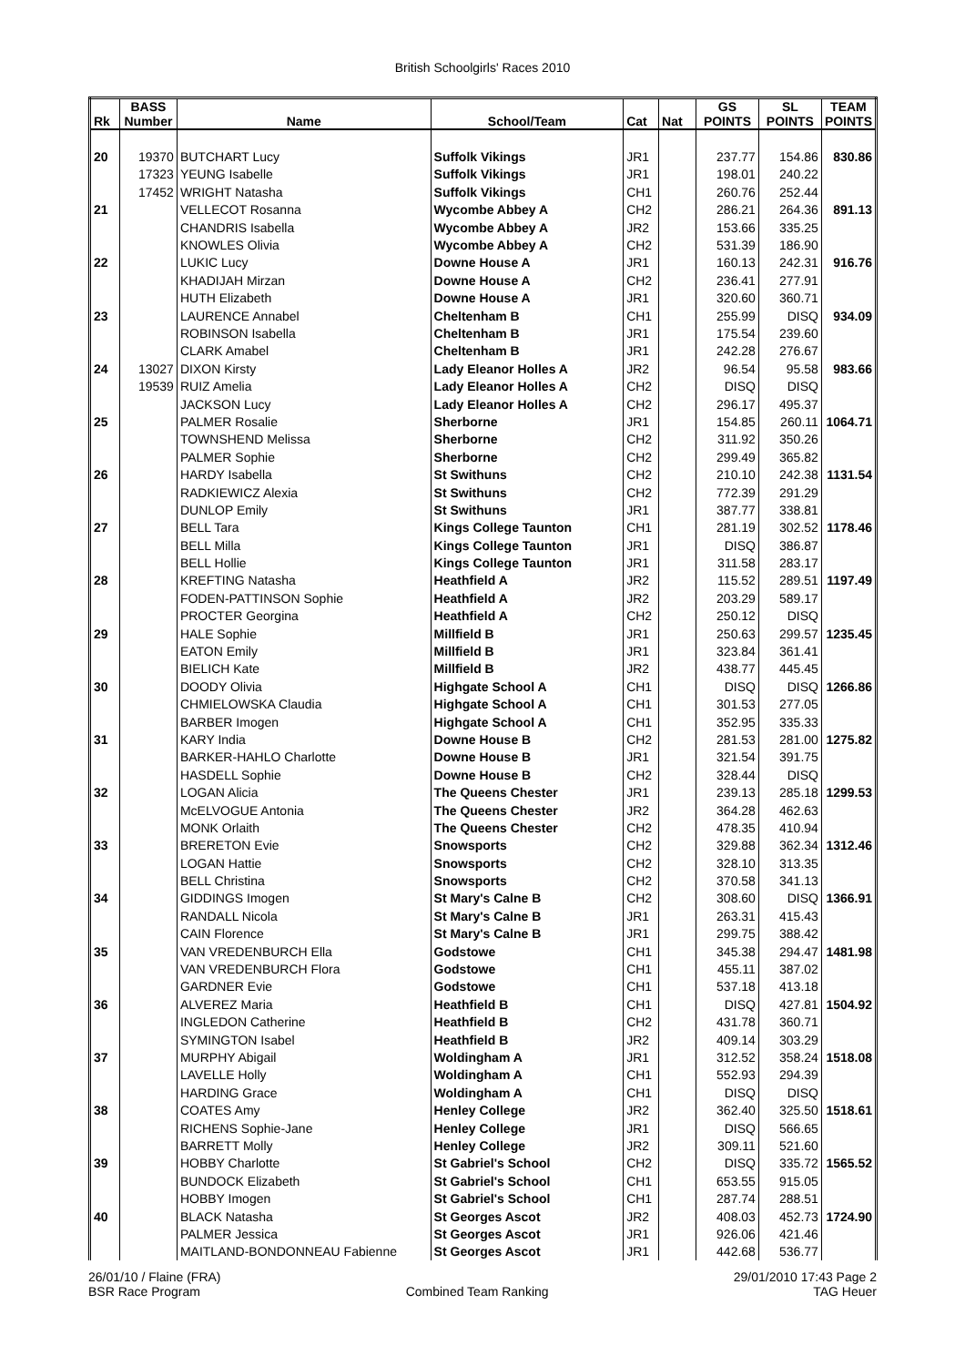British Schoolgirls' Races 2010
| Rk | BASS Number | Name | School/Team | Cat | Nat | GS POINTS | SL POINTS | TEAM POINTS |
| --- | --- | --- | --- | --- | --- | --- | --- | --- |
| 20 | 19370 | BUTCHART Lucy | Suffolk Vikings | JR1 | | 237.77 | 154.86 | 830.86 |
| | 17323 | YEUNG Isabelle | Suffolk Vikings | JR1 | | 198.01 | 240.22 | |
| | 17452 | WRIGHT Natasha | Suffolk Vikings | CH1 | | 260.76 | 252.44 | |
| 21 | | VELLECOT Rosanna | Wycombe Abbey A | CH2 | | 286.21 | 264.36 | 891.13 |
| | | CHANDRIS Isabella | Wycombe Abbey A | JR2 | | 153.66 | 335.25 | |
| | | KNOWLES Olivia | Wycombe Abbey A | CH2 | | 531.39 | 186.90 | |
| 22 | | LUKIC Lucy | Downe House A | JR1 | | 160.13 | 242.31 | 916.76 |
| | | KHADIJAH Mirzan | Downe House A | CH2 | | 236.41 | 277.91 | |
| | | HUTH Elizabeth | Downe House A | JR1 | | 320.60 | 360.71 | |
| 23 | | LAURENCE Annabel | Cheltenham B | CH1 | | 255.99 | DISQ | 934.09 |
| | | ROBINSON Isabella | Cheltenham B | JR1 | | 175.54 | 239.60 | |
| | | CLARK Amabel | Cheltenham B | JR1 | | 242.28 | 276.67 | |
| 24 | 13027 | DIXON Kirsty | Lady Eleanor Holles A | JR2 | | 96.54 | 95.58 | 983.66 |
| | 19539 | RUIZ Amelia | Lady Eleanor Holles A | CH2 | | DISQ | DISQ | |
| | | JACKSON Lucy | Lady Eleanor Holles A | CH2 | | 296.17 | 495.37 | |
| 25 | | PALMER Rosalie | Sherborne | JR1 | | 154.85 | 260.11 | 1064.71 |
| | | TOWNSHEND Melissa | Sherborne | CH2 | | 311.92 | 350.26 | |
| | | PALMER Sophie | Sherborne | CH2 | | 299.49 | 365.82 | |
| 26 | | HARDY Isabella | St Swithuns | CH2 | | 210.10 | 242.38 | 1131.54 |
| | | RADKIEWICZ Alexia | St Swithuns | CH2 | | 772.39 | 291.29 | |
| | | DUNLOP Emily | St Swithuns | JR1 | | 387.77 | 338.81 | |
| 27 | | BELL Tara | Kings College Taunton | CH1 | | 281.19 | 302.52 | 1178.46 |
| | | BELL Milla | Kings College Taunton | JR1 | | DISQ | 386.87 | |
| | | BELL Hollie | Kings College Taunton | JR1 | | 311.58 | 283.17 | |
| 28 | | KREFTING Natasha | Heathfield A | JR2 | | 115.52 | 289.51 | 1197.49 |
| | | FODEN-PATTINSON Sophie | Heathfield A | JR2 | | 203.29 | 589.17 | |
| | | PROCTER Georgina | Heathfield A | CH2 | | 250.12 | DISQ | |
| 29 | | HALE Sophie | Millfield B | JR1 | | 250.63 | 299.57 | 1235.45 |
| | | EATON Emily | Millfield B | JR1 | | 323.84 | 361.41 | |
| | | BIELICH Kate | Millfield B | JR2 | | 438.77 | 445.45 | |
| 30 | | DOODY Olivia | Highgate School A | CH1 | | DISQ | DISQ | 1266.86 |
| | | CHMIELOWSKA Claudia | Highgate School A | CH1 | | 301.53 | 277.05 | |
| | | BARBER Imogen | Highgate School A | CH1 | | 352.95 | 335.33 | |
| 31 | | KARY India | Downe House B | CH2 | | 281.53 | 281.00 | 1275.82 |
| | | BARKER-HAHLO Charlotte | Downe House B | JR1 | | 321.54 | 391.75 | |
| | | HASDELL Sophie | Downe House B | CH2 | | 328.44 | DISQ | |
| 32 | | LOGAN Alicia | The Queens Chester | JR1 | | 239.13 | 285.18 | 1299.53 |
| | | McELVOGUE Antonia | The Queens Chester | JR2 | | 364.28 | 462.63 | |
| | | MONK Orlaith | The Queens Chester | CH2 | | 478.35 | 410.94 | |
| 33 | | BRERETON Evie | Snowsports | CH2 | | 329.88 | 362.34 | 1312.46 |
| | | LOGAN Hattie | Snowsports | CH2 | | 328.10 | 313.35 | |
| | | BELL Christina | Snowsports | CH2 | | 370.58 | 341.13 | |
| 34 | | GIDDINGS Imogen | St Mary's Calne B | CH2 | | 308.60 | DISQ | 1366.91 |
| | | RANDALL Nicola | St Mary's Calne B | JR1 | | 263.31 | 415.43 | |
| | | CAIN Florence | St Mary's Calne B | JR1 | | 299.75 | 388.42 | |
| 35 | | VAN VREDENBURCH Ella | Godstowe | CH1 | | 345.38 | 294.47 | 1481.98 |
| | | VAN VREDENBURCH Flora | Godstowe | CH1 | | 455.11 | 387.02 | |
| | | GARDNER Evie | Godstowe | CH1 | | 537.18 | 413.18 | |
| 36 | | ALVEREZ Maria | Heathfield B | CH1 | | DISQ | 427.81 | 1504.92 |
| | | INGLEDON Catherine | Heathfield B | CH2 | | 431.78 | 360.71 | |
| | | SYMINGTON Isabel | Heathfield B | JR2 | | 409.14 | 303.29 | |
| 37 | | MURPHY Abigail | Woldingham A | JR1 | | 312.52 | 358.24 | 1518.08 |
| | | LAVELLE Holly | Woldingham A | CH1 | | 552.93 | 294.39 | |
| | | HARDING Grace | Woldingham A | CH1 | | DISQ | DISQ | |
| 38 | | COATES Amy | Henley College | JR2 | | 362.40 | 325.50 | 1518.61 |
| | | RICHENS Sophie-Jane | Henley College | JR1 | | DISQ | 566.65 | |
| | | BARRETT Molly | Henley College | JR2 | | 309.11 | 521.60 | |
| 39 | | HOBBY Charlotte | St Gabriel's School | CH2 | | DISQ | 335.72 | 1565.52 |
| | | BUNDOCK Elizabeth | St Gabriel's School | CH1 | | 653.55 | 915.05 | |
| | | HOBBY Imogen | St Gabriel's School | CH1 | | 287.74 | 288.51 | |
| 40 | | BLACK Natasha | St Georges Ascot | JR2 | | 408.03 | 452.73 | 1724.90 |
| | | PALMER Jessica | St Georges Ascot | JR1 | | 926.06 | 421.46 | |
| | | MAITLAND-BONDONNEAU Fabienne | St Georges Ascot | JR1 | | 442.68 | 536.77 | |
26/01/10 / Flaine (FRA)
BSR Race Program
Combined Team Ranking 29/01/2010 17:43 Page 2
TAG Heuer